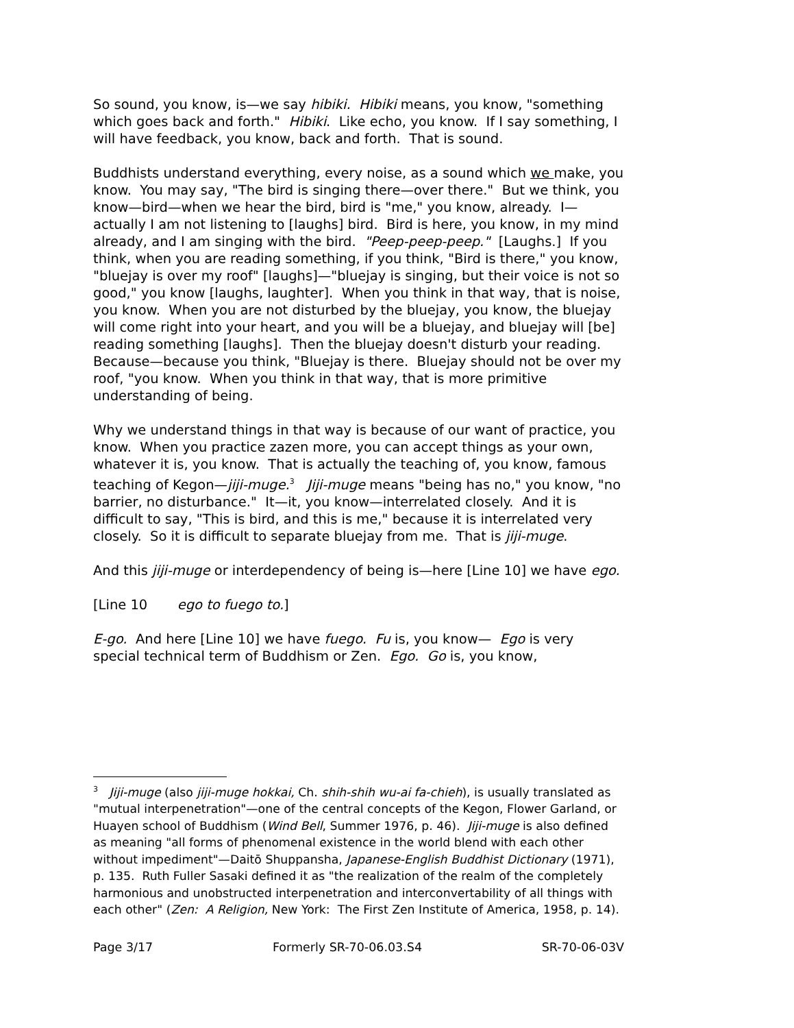So sound, you know, is—we say hibiki. Hibiki means, you know, "something which goes back and forth." Hibiki. Like echo, you know. If I say something, I will have feedback, you know, back and forth. That is sound.
Buddhists understand everything, every noise, as a sound which we make, you know. You may say, "The bird is singing there—over there." But we think, you know—bird—when we hear the bird, bird is "me," you know, already. I—actually I am not listening to [laughs] bird. Bird is here, you know, in my mind already, and I am singing with the bird. "Peep-peep-peep." [Laughs.] If you think, when you are reading something, if you think, "Bird is there," you know, "bluejay is over my roof" [laughs]—"bluejay is singing, but their voice is not so good," you know [laughs, laughter]. When you think in that way, that is noise, you know. When you are not disturbed by the bluejay, you know, the bluejay will come right into your heart, and you will be a bluejay, and bluejay will [be] reading something [laughs]. Then the bluejay doesn't disturb your reading. Because—because you think, "Bluejay is there. Bluejay should not be over my roof, "you know. When you think in that way, that is more primitive understanding of being.
Why we understand things in that way is because of our want of practice, you know. When you practice zazen more, you can accept things as your own, whatever it is, you know. That is actually the teaching of, you know, famous teaching of Kegon—jiji-muge.<sup>3</sup> Jiji-muge means "being has no," you know, "no barrier, no disturbance." It—it, you know—interrelated closely. And it is difficult to say, "This is bird, and this is me," because it is interrelated very closely. So it is difficult to separate bluejay from me. That is jiji-muge.
And this jiji-muge or interdependency of being is—here [Line 10] we have ego.
[Line 10 ego to fuego to.]
E-go. And here [Line 10] we have fuego. Fu is, you know— Ego is very special technical term of Buddhism or Zen. Ego. Go is, you know,
<sup>3</sup> Jiji-muge (also jiji-muge hokkai, Ch. shih-shih wu-ai fa-chieh), is usually translated as "mutual interpenetration"—one of the central concepts of the Kegon, Flower Garland, or Huayen school of Buddhism (Wind Bell, Summer 1976, p. 46). Jiji-muge is also defined as meaning "all forms of phenomenal existence in the world blend with each other without impediment"—Daitō Shuppansha, Japanese-English Buddhist Dictionary (1971), p. 135. Ruth Fuller Sasaki defined it as "the realization of the realm of the completely harmonious and unobstructed interpenetration and interconvertability of all things with each other" (Zen: A Religion, New York: The First Zen Institute of America, 1958, p. 14).
Page 3/17 Formerly SR-70-06.03.S4 SR-70-06-03V